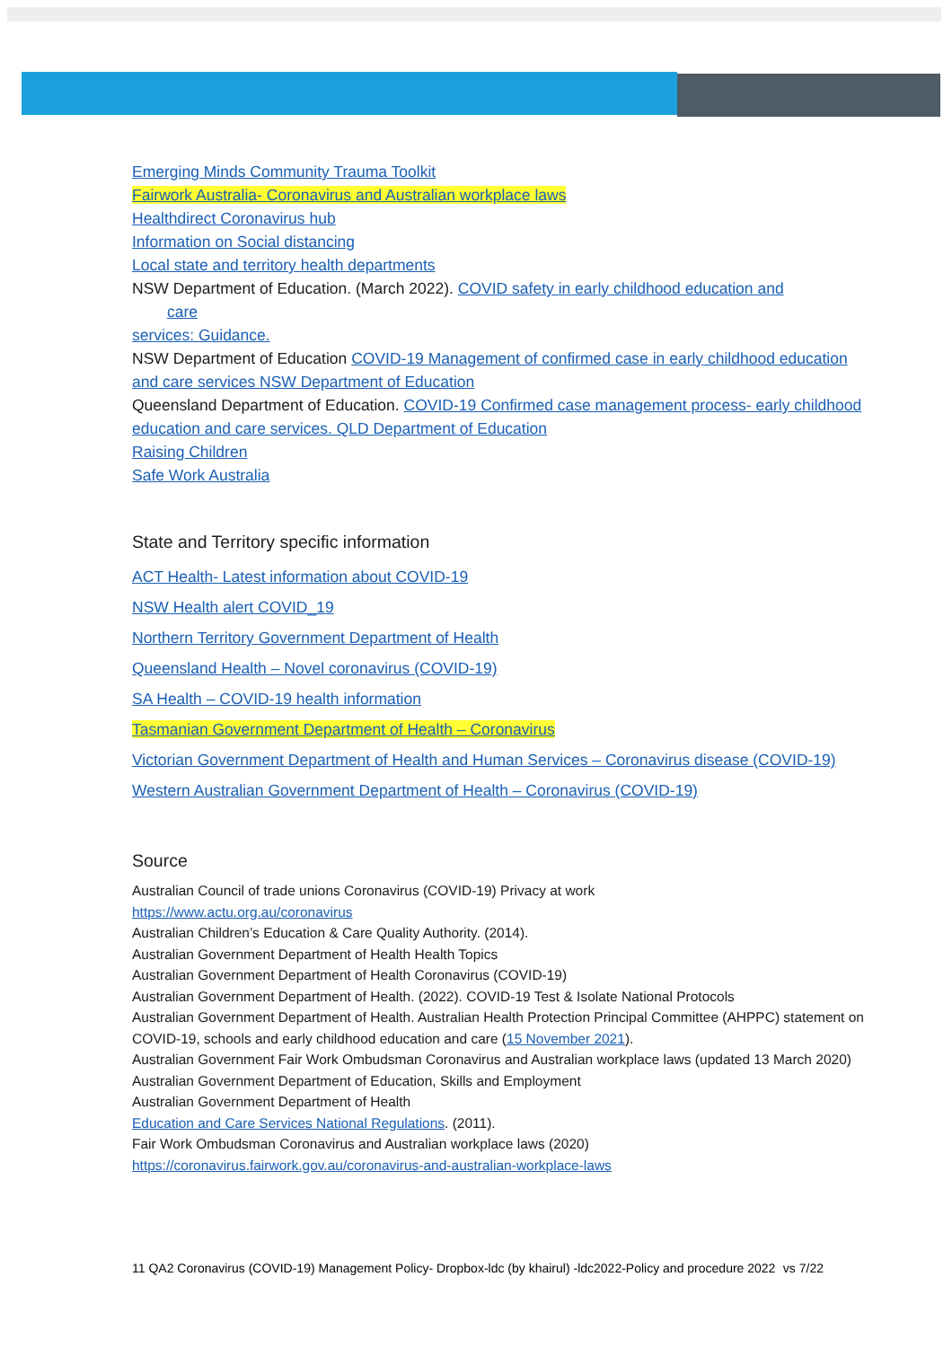Emerging Minds Community Trauma Toolkit
Fairwork Australia- Coronavirus and Australian workplace laws
Healthdirect Coronavirus hub
Information on Social distancing
Local state and territory health departments
NSW Department of Education. (March 2022). COVID safety in early childhood education and
care
services: Guidance.
NSW Department of Education COVID-19 Management of confirmed case in early childhood education and care services NSW Department of Education
Queensland Department of Education. COVID-19 Confirmed case management process- early childhood education and care services. QLD Department of Education
Raising Children
Safe Work Australia
State and Territory specific information
ACT Health- Latest information about COVID-19
NSW Health alert COVID_19
Northern Territory Government Department of Health
Queensland Health – Novel coronavirus (COVID-19)
SA Health – COVID-19 health information
Tasmanian Government Department of Health – Coronavirus
Victorian Government Department of Health and Human Services – Coronavirus disease (COVID-19)
Western Australian Government Department of Health – Coronavirus (COVID-19)
Source
Australian Council of trade unions Coronavirus (COVID-19) Privacy at work
https://www.actu.org.au/coronavirus
Australian Children’s Education & Care Quality Authority. (2014).
Australian Government Department of Health Health Topics
Australian Government Department of Health Coronavirus (COVID-19)
Australian Government Department of Health. (2022). COVID-19 Test & Isolate National Protocols
Australian Government Department of Health. Australian Health Protection Principal Committee (AHPPC) statement on COVID-19, schools and early childhood education and care (15 November 2021).
Australian Government Fair Work Ombudsman Coronavirus and Australian workplace laws (updated 13 March 2020)
Australian Government Department of Education, Skills and Employment
Australian Government Department of Health
Education and Care Services National Regulations. (2011).
Fair Work Ombudsman Coronavirus and Australian workplace laws (2020)
https://coronavirus.fairwork.gov.au/coronavirus-and-australian-workplace-laws
11 QA2 Coronavirus (COVID-19) Management Policy- Dropbox-ldc (by khairul) -ldc2022-Policy and procedure 2022 vs 7/22